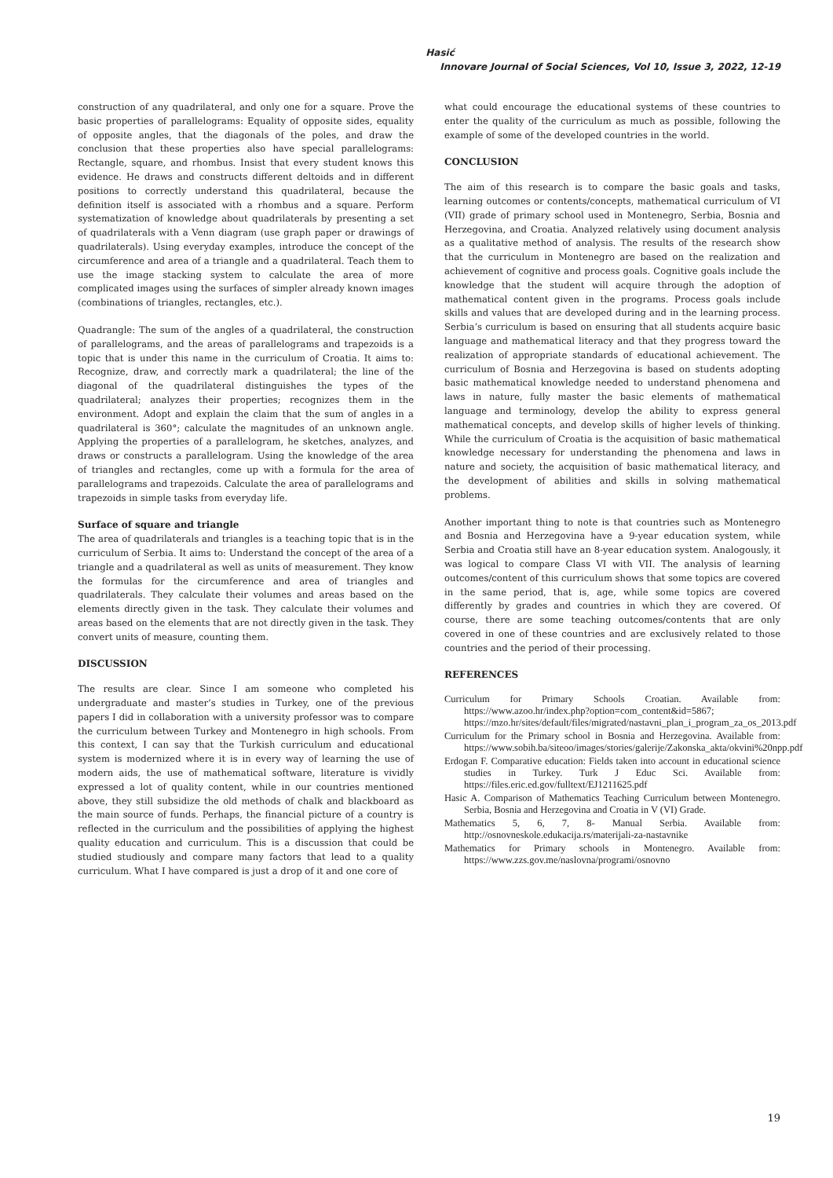Hasić
Innovare Journal of Social Sciences, Vol 10, Issue 3, 2022, 12-19
construction of any quadrilateral, and only one for a square. Prove the basic properties of parallelograms: Equality of opposite sides, equality of opposite angles, that the diagonals of the poles, and draw the conclusion that these properties also have special parallelograms: Rectangle, square, and rhombus. Insist that every student knows this evidence. He draws and constructs different deltoids and in different positions to correctly understand this quadrilateral, because the definition itself is associated with a rhombus and a square. Perform systematization of knowledge about quadrilaterals by presenting a set of quadrilaterals with a Venn diagram (use graph paper or drawings of quadrilaterals). Using everyday examples, introduce the concept of the circumference and area of a triangle and a quadrilateral. Teach them to use the image stacking system to calculate the area of more complicated images using the surfaces of simpler already known images (combinations of triangles, rectangles, etc.).
Quadrangle: The sum of the angles of a quadrilateral, the construction of parallelograms, and the areas of parallelograms and trapezoids is a topic that is under this name in the curriculum of Croatia. It aims to: Recognize, draw, and correctly mark a quadrilateral; the line of the diagonal of the quadrilateral distinguishes the types of the quadrilateral; analyzes their properties; recognizes them in the environment. Adopt and explain the claim that the sum of angles in a quadrilateral is 360°; calculate the magnitudes of an unknown angle. Applying the properties of a parallelogram, he sketches, analyzes, and draws or constructs a parallelogram. Using the knowledge of the area of triangles and rectangles, come up with a formula for the area of parallelograms and trapezoids. Calculate the area of parallelograms and trapezoids in simple tasks from everyday life.
Surface of square and triangle
The area of quadrilaterals and triangles is a teaching topic that is in the curriculum of Serbia. It aims to: Understand the concept of the area of a triangle and a quadrilateral as well as units of measurement. They know the formulas for the circumference and area of triangles and quadrilaterals. They calculate their volumes and areas based on the elements directly given in the task. They calculate their volumes and areas based on the elements that are not directly given in the task. They convert units of measure, counting them.
DISCUSSION
The results are clear. Since I am someone who completed his undergraduate and master’s studies in Turkey, one of the previous papers I did in collaboration with a university professor was to compare the curriculum between Turkey and Montenegro in high schools. From this context, I can say that the Turkish curriculum and educational system is modernized where it is in every way of learning the use of modern aids, the use of mathematical software, literature is vividly expressed a lot of quality content, while in our countries mentioned above, they still subsidize the old methods of chalk and blackboard as the main source of funds. Perhaps, the financial picture of a country is reflected in the curriculum and the possibilities of applying the highest quality education and curriculum. This is a discussion that could be studied studiously and compare many factors that lead to a quality curriculum. What I have compared is just a drop of it and one core of
what could encourage the educational systems of these countries to enter the quality of the curriculum as much as possible, following the example of some of the developed countries in the world.
CONCLUSION
The aim of this research is to compare the basic goals and tasks, learning outcomes or contents/concepts, mathematical curriculum of VI (VII) grade of primary school used in Montenegro, Serbia, Bosnia and Herzegovina, and Croatia. Analyzed relatively using document analysis as a qualitative method of analysis. The results of the research show that the curriculum in Montenegro are based on the realization and achievement of cognitive and process goals. Cognitive goals include the knowledge that the student will acquire through the adoption of mathematical content given in the programs. Process goals include skills and values that are developed during and in the learning process. Serbia’s curriculum is based on ensuring that all students acquire basic language and mathematical literacy and that they progress toward the realization of appropriate standards of educational achievement. The curriculum of Bosnia and Herzegovina is based on students adopting basic mathematical knowledge needed to understand phenomena and laws in nature, fully master the basic elements of mathematical language and terminology, develop the ability to express general mathematical concepts, and develop skills of higher levels of thinking. While the curriculum of Croatia is the acquisition of basic mathematical knowledge necessary for understanding the phenomena and laws in nature and society, the acquisition of basic mathematical literacy, and the development of abilities and skills in solving mathematical problems.
Another important thing to note is that countries such as Montenegro and Bosnia and Herzegovina have a 9-year education system, while Serbia and Croatia still have an 8-year education system. Analogously, it was logical to compare Class VI with VII. The analysis of learning outcomes/content of this curriculum shows that some topics are covered in the same period, that is, age, while some topics are covered differently by grades and countries in which they are covered. Of course, there are some teaching outcomes/contents that are only covered in one of these countries and are exclusively related to those countries and the period of their processing.
REFERENCES
Curriculum for Primary Schools Croatian. Available from: https://www.azoo.hr/index.php?option=com_content&id=5867; https://mzo.hr/sites/default/files/migrated/nastavni_plan_i_program_za_os_2013.pdf
Curriculum for the Primary school in Bosnia and Herzegovina. Available from: https://www.sobih.ba/siteoo/images/stories/galerije/Zakonska_akta/okvini%20npp.pdf
Erdogan F. Comparative education: Fields taken into account in educational science studies in Turkey. Turk J Educ Sci. Available from: https://files.eric.ed.gov/fulltext/EJ1211625.pdf
Hasic A. Comparison of Mathematics Teaching Curriculum between Montenegro. Serbia, Bosnia and Herzegovina and Croatia in V (VI) Grade.
Mathematics 5, 6, 7, 8- Manual Serbia. Available from: http://osnovneskole.edukacija.rs/materijali-za-nastavnike
Mathematics for Primary schools in Montenegro. Available from: https://www.zzs.gov.me/naslovna/programi/osnovno
19